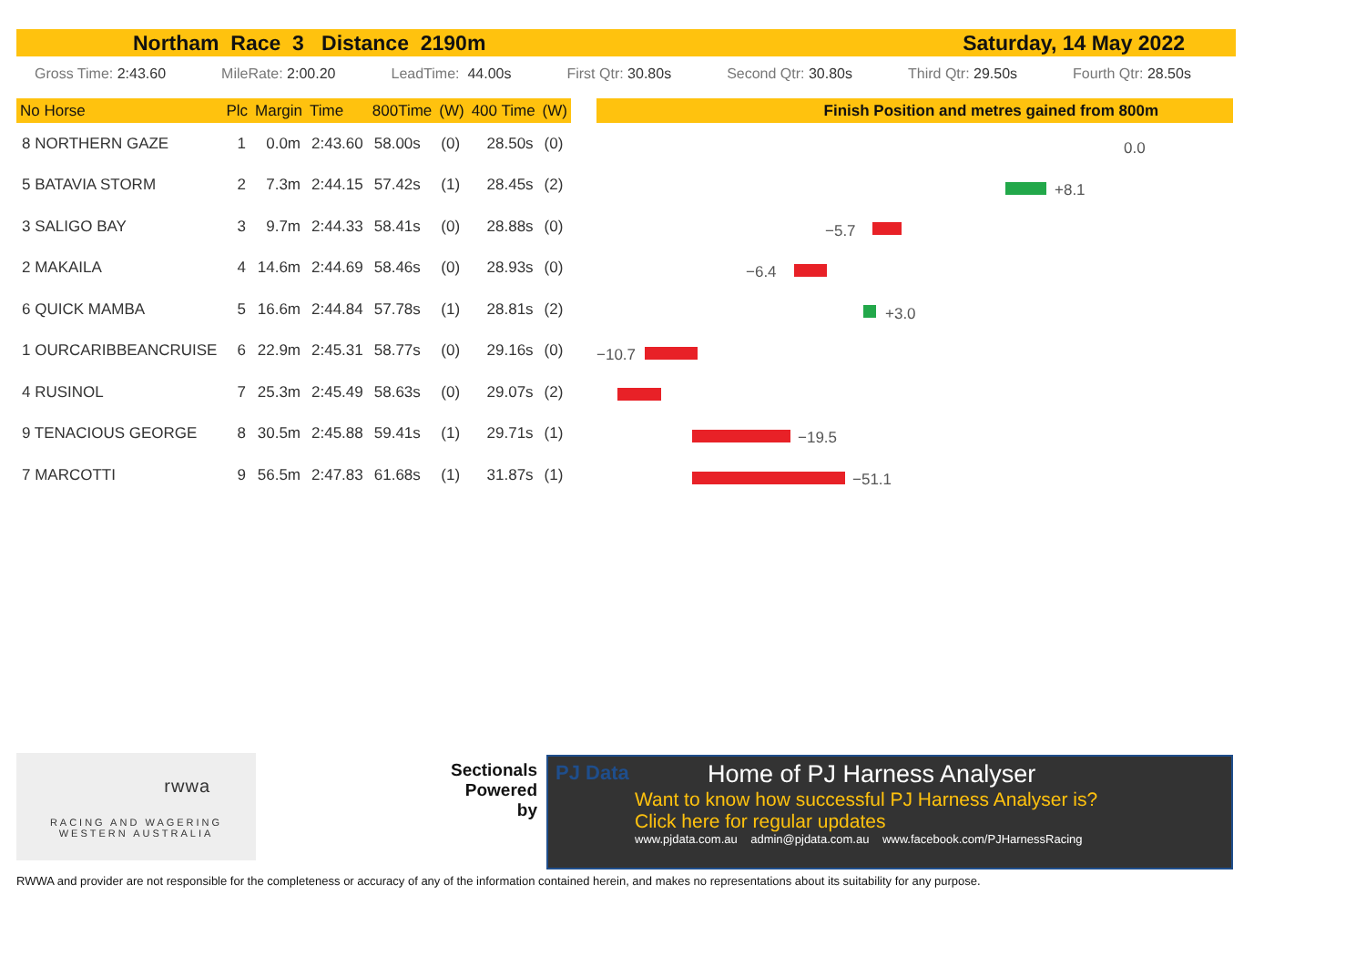Northam Race 3 Distance 2190m Saturday, 14 May 2022
Gross Time: 2:43.60 MileRate: 2:00.20 LeadTime: 44.00s First Qtr: 30.80s Second Qtr: 30.80s Third Qtr: 29.50s Fourth Qtr: 28.50s
| No Horse | Plc | Margin | Time | 800Time | (W) | 400 Time | (W) |
| --- | --- | --- | --- | --- | --- | --- | --- |
| 8 NORTHERN GAZE | 1 | 0.0m | 2:43.60 | 58.00s | (0) | 28.50s | (0) |
| 5 BATAVIA STORM | 2 | 7.3m | 2:44.15 | 57.42s | (1) | 28.45s | (2) |
| 3 SALIGO BAY | 3 | 9.7m | 2:44.33 | 58.41s | (0) | 28.88s | (0) |
| 2 MAKAILA | 4 | 14.6m | 2:44.69 | 58.46s | (0) | 28.93s | (0) |
| 6 QUICK MAMBA | 5 | 16.6m | 2:44.84 | 57.78s | (1) | 28.81s | (2) |
| 1 OURCARIBBEANCRUISE | 6 | 22.9m | 2:45.31 | 58.77s | (0) | 29.16s | (0) |
| 4 RUSINOL | 7 | 25.3m | 2:45.49 | 58.63s | (0) | 29.07s | (2) |
| 9 TENACIOUS GEORGE | 8 | 30.5m | 2:45.88 | 59.41s | (1) | 29.71s | (1) |
| 7 MARCOTTI | 9 | 56.5m | 2:47.83 | 61.68s | (1) | 31.87s | (1) |
Finish Position and metres gained from 800m
0.0
+8.1
−5.7
−6.4
+3.0
−10.7
−19.5
−51.1
rwwa
RACING AND WAGERING
WESTERN AUSTRALIA
Sectionals
Powered
by
Home of PJ Harness Analyser
Want to know how successful PJ Harness Analyser is?
Click here for regular updates
www.pjdata.com.au admin@pjdata.com.au www.facebook.com/PJHarnessRacing
PJ Data
RWWA and provider are not responsible for the completeness or accuracy of any of the information contained herein, and makes no representations about its suitability for any purpose.